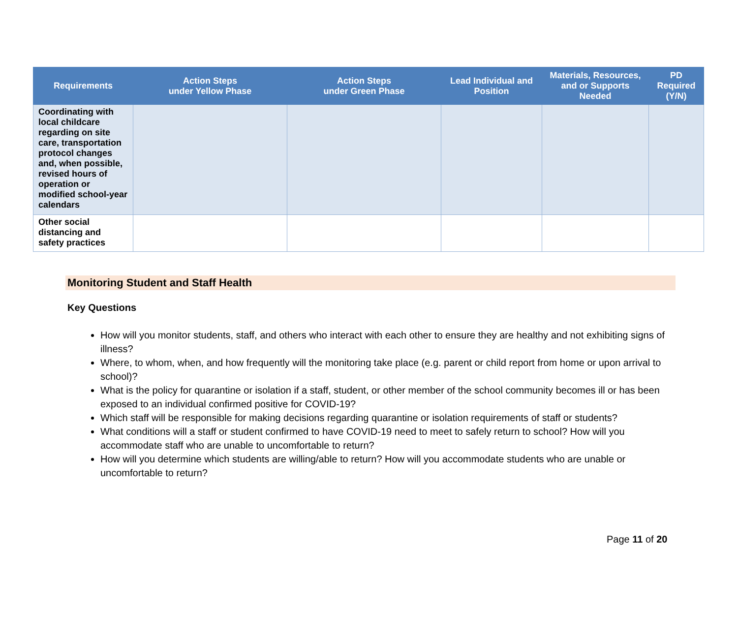| Requirements | Action Steps under Yellow Phase | Action Steps under Green Phase | Lead Individual and Position | Materials, Resources, and or Supports Needed | PD Required (Y/N) |
| --- | --- | --- | --- | --- | --- |
| Coordinating with local childcare regarding on site care, transportation protocol changes and, when possible, revised hours of operation or modified school-year calendars | | | | | |
| Other social distancing and safety practices | | | | | |
Monitoring Student and Staff Health
Key Questions
How will you monitor students, staff, and others who interact with each other to ensure they are healthy and not exhibiting signs of illness?
Where, to whom, when, and how frequently will the monitoring take place (e.g. parent or child report from home or upon arrival to school)?
What is the policy for quarantine or isolation if a staff, student, or other member of the school community becomes ill or has been exposed to an individual confirmed positive for COVID-19?
Which staff will be responsible for making decisions regarding quarantine or isolation requirements of staff or students?
What conditions will a staff or student confirmed to have COVID-19 need to meet to safely return to school? How will you accommodate staff who are unable to uncomfortable to return?
How will you determine which students are willing/able to return? How will you accommodate students who are unable or uncomfortable to return?
Page 11 of 20